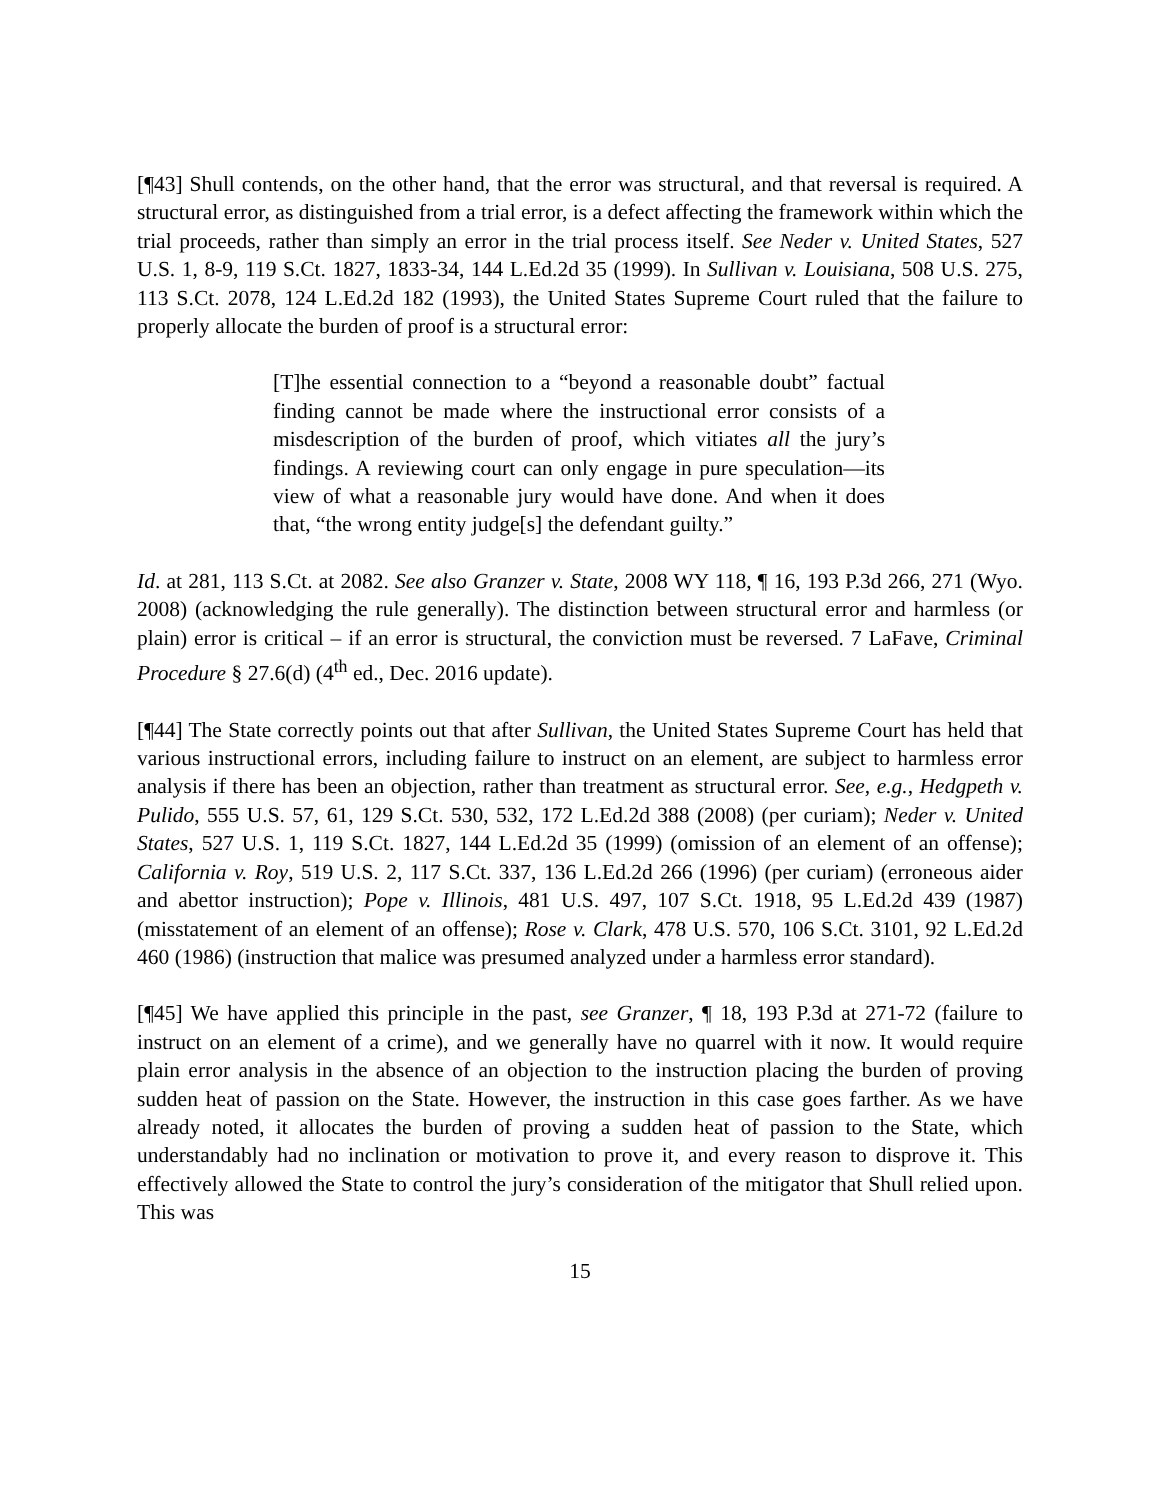[¶43] Shull contends, on the other hand, that the error was structural, and that reversal is required. A structural error, as distinguished from a trial error, is a defect affecting the framework within which the trial proceeds, rather than simply an error in the trial process itself. See Neder v. United States, 527 U.S. 1, 8-9, 119 S.Ct. 1827, 1833-34, 144 L.Ed.2d 35 (1999). In Sullivan v. Louisiana, 508 U.S. 275, 113 S.Ct. 2078, 124 L.Ed.2d 182 (1993), the United States Supreme Court ruled that the failure to properly allocate the burden of proof is a structural error:
[T]he essential connection to a “beyond a reasonable doubt” factual finding cannot be made where the instructional error consists of a misdescription of the burden of proof, which vitiates all the jury’s findings. A reviewing court can only engage in pure speculation—its view of what a reasonable jury would have done. And when it does that, “the wrong entity judge[s] the defendant guilty.”
Id. at 281, 113 S.Ct. at 2082. See also Granzer v. State, 2008 WY 118, ¶ 16, 193 P.3d 266, 271 (Wyo. 2008) (acknowledging the rule generally). The distinction between structural error and harmless (or plain) error is critical – if an error is structural, the conviction must be reversed. 7 LaFave, Criminal Procedure § 27.6(d) (4<sup>th</sup> ed., Dec. 2016 update).
[¶44] The State correctly points out that after Sullivan, the United States Supreme Court has held that various instructional errors, including failure to instruct on an element, are subject to harmless error analysis if there has been an objection, rather than treatment as structural error. See, e.g., Hedgpeth v. Pulido, 555 U.S. 57, 61, 129 S.Ct. 530, 532, 172 L.Ed.2d 388 (2008) (per curiam); Neder v. United States, 527 U.S. 1, 119 S.Ct. 1827, 144 L.Ed.2d 35 (1999) (omission of an element of an offense); California v. Roy, 519 U.S. 2, 117 S.Ct. 337, 136 L.Ed.2d 266 (1996) (per curiam) (erroneous aider and abettor instruction); Pope v. Illinois, 481 U.S. 497, 107 S.Ct. 1918, 95 L.Ed.2d 439 (1987) (misstatement of an element of an offense); Rose v. Clark, 478 U.S. 570, 106 S.Ct. 3101, 92 L.Ed.2d 460 (1986) (instruction that malice was presumed analyzed under a harmless error standard).
[¶45] We have applied this principle in the past, see Granzer, ¶ 18, 193 P.3d at 271-72 (failure to instruct on an element of a crime), and we generally have no quarrel with it now. It would require plain error analysis in the absence of an objection to the instruction placing the burden of proving sudden heat of passion on the State. However, the instruction in this case goes farther. As we have already noted, it allocates the burden of proving a sudden heat of passion to the State, which understandably had no inclination or motivation to prove it, and every reason to disprove it. This effectively allowed the State to control the jury’s consideration of the mitigator that Shull relied upon. This was
15